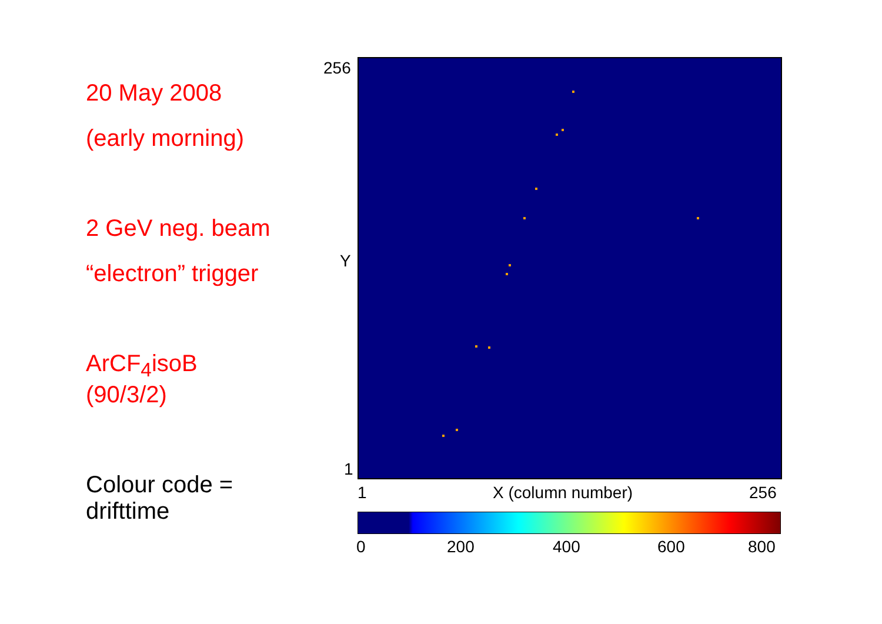20 May 2008
(early morning)
2 GeV neg. beam
“electron” trigger
ArCF<sub>4</sub>isoB
(90/3/2)
Colour code =
drifttime
256
Y
1
1 X (column number) 256
0 200 400 600 800